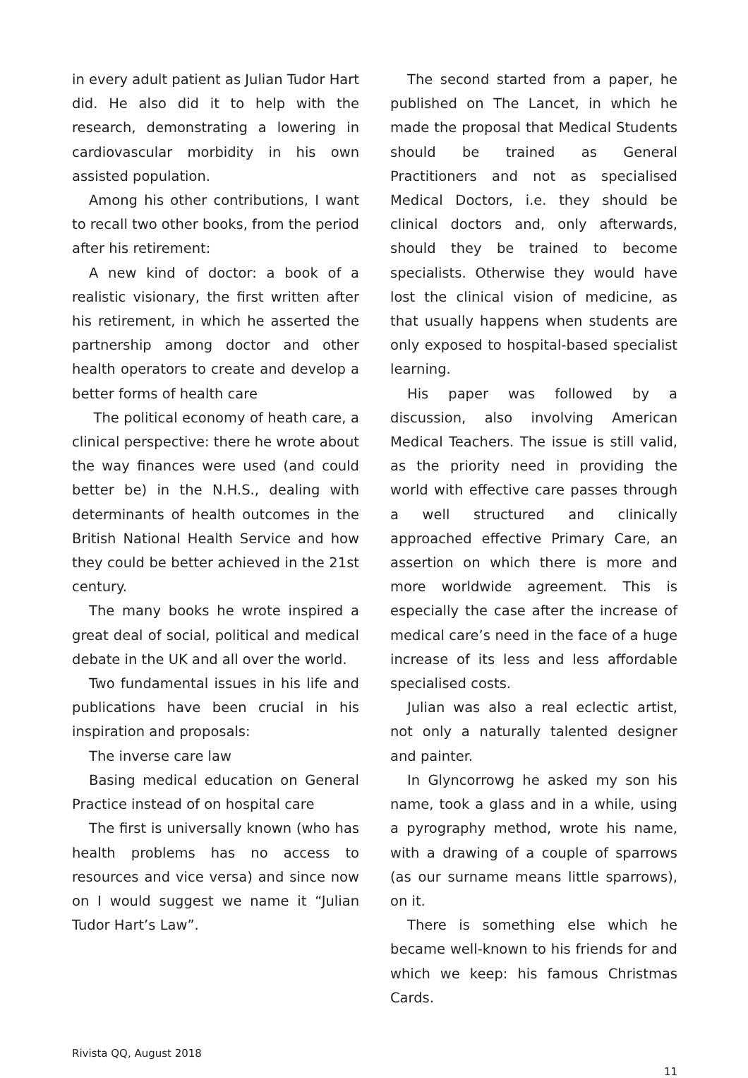in every adult patient as Julian Tudor Hart did. He also did it to help with the research, demonstrating a lowering in cardiovascular morbidity in his own assisted population.
Among his other contributions, I want to recall two other books, from the period after his retirement:
A new kind of doctor: a book of a realistic visionary, the first written after his retirement, in which he asserted the partnership among doctor and other health operators to create and develop a better forms of health care
The political economy of heath care, a clinical perspective: there he wrote about the way finances were used (and could better be) in the N.H.S., dealing with determinants of health outcomes in the British National Health Service and how they could be better achieved in the 21st century.
The many books he wrote inspired a great deal of social, political and medical debate in the UK and all over the world.
Two fundamental issues in his life and publications have been crucial in his inspiration and proposals:
The inverse care law
Basing medical education on General Practice instead of on hospital care
The first is universally known (who has health problems has no access to resources and vice versa) and since now on I would suggest we name it “Julian Tudor Hart’s Law”.
The second started from a paper, he published on The Lancet, in which he made the proposal that Medical Students should be trained as General Practitioners and not as specialised Medical Doctors, i.e. they should be clinical doctors and, only afterwards, should they be trained to become specialists. Otherwise they would have lost the clinical vision of medicine, as that usually happens when students are only exposed to hospital-based specialist learning.
His paper was followed by a discussion, also involving American Medical Teachers. The issue is still valid, as the priority need in providing the world with effective care passes through a well structured and clinically approached effective Primary Care, an assertion on which there is more and more worldwide agreement. This is especially the case after the increase of medical care’s need in the face of a huge increase of its less and less affordable specialised costs.
Julian was also a real eclectic artist, not only a naturally talented designer and painter.
In Glyncorrowg he asked my son his name, took a glass and in a while, using a pyrography method, wrote his name, with a drawing of a couple of sparrows (as our surname means little sparrows), on it.
There is something else which he became well-known to his friends for and which we keep: his famous Christmas Cards.
Rivista QQ, August 2018
11